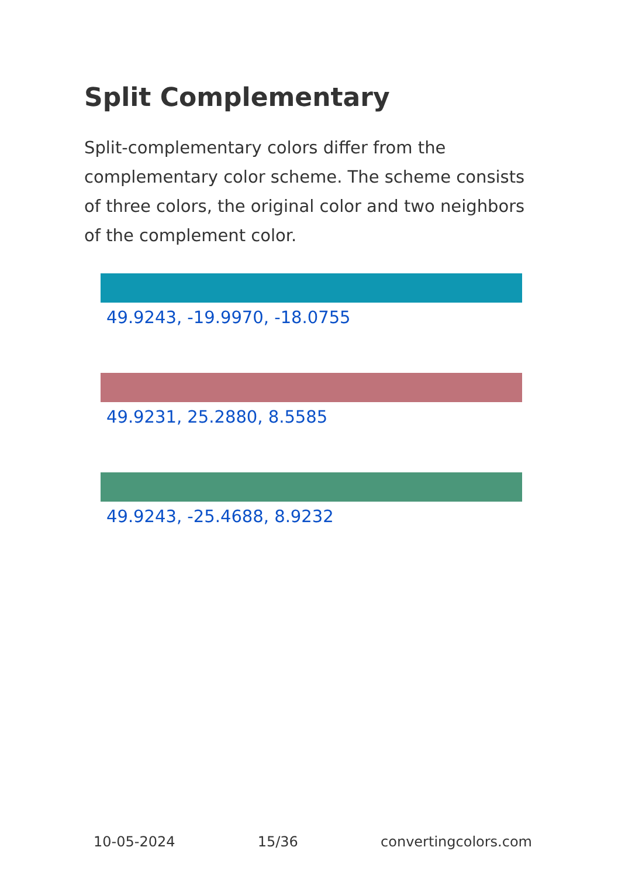Split Complementary
Split-complementary colors differ from the complementary color scheme. The scheme consists of three colors, the original color and two neighbors of the complement color.
49.9243, -19.9970, -18.0755
49.9231, 25.2880, 8.5585
49.9243, -25.4688, 8.9232
10-05-2024 15/36 convertingcolors.com